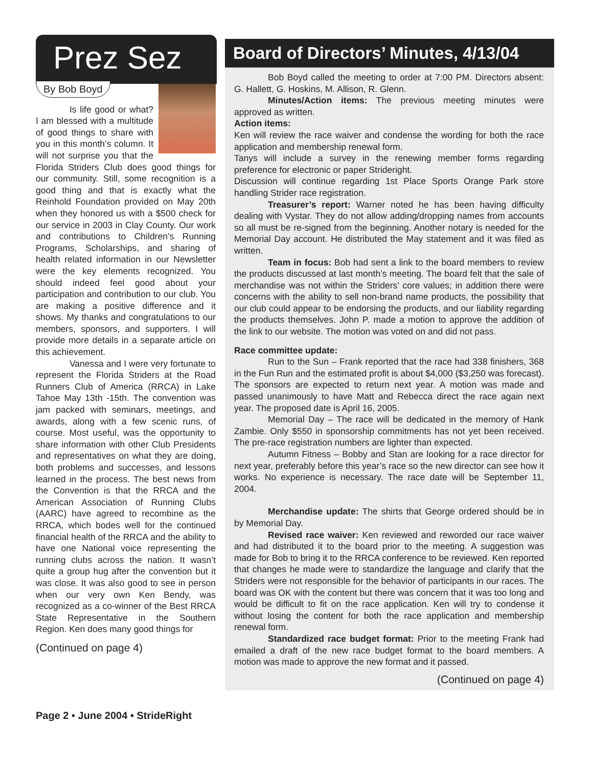Prez Sez
By Bob Boyd
Is life good or what? I am blessed with a multitude of good things to share with you in this month’s column. It will not surprise you that the Florida Striders Club does good things for our community. Still, some recognition is a good thing and that is exactly what the Reinhold Foundation provided on May 20th when they honored us with a $500 check for our service in 2003 in Clay County. Our work and contributions to Children’s Running Programs, Scholarships, and sharing of health related information in our Newsletter were the key elements recognized. You should indeed feel good about your participation and contribution to our club. You are making a positive difference and it shows. My thanks and congratulations to our members, sponsors, and supporters. I will provide more details in a separate article on this achievement.
Vanessa and I were very fortunate to represent the Florida Striders at the Road Runners Club of America (RRCA) in Lake Tahoe May 13th -15th. The convention was jam packed with seminars, meetings, and awards, along with a few scenic runs, of course. Most useful, was the opportunity to share information with other Club Presidents and representatives on what they are doing, both problems and successes, and lessons learned in the process. The best news from the Convention is that the RRCA and the American Association of Running Clubs (AARC) have agreed to recombine as the RRCA, which bodes well for the continued financial health of the RRCA and the ability to have one National voice representing the running clubs across the nation. It wasn’t quite a group hug after the convention but it was close. It was also good to see in person when our very own Ken Bendy, was recognized as a co-winner of the Best RRCA State Representative in the Southern Region. Ken does many good things for
(Continued on page 4)
Board of Directors’ Minutes, 4/13/04
Bob Boyd called the meeting to order at 7:00 PM. Directors absent: G. Hallett, G. Hoskins, M. Allison, R. Glenn.
Minutes/Action items: The previous meeting minutes were approved as written.
Action items:
Ken will review the race waiver and condense the wording for both the race application and membership renewal form.
Tanys will include a survey in the renewing member forms regarding preference for electronic or paper Strideright.
Discussion will continue regarding 1st Place Sports Orange Park store handling Strider race registration.
Treasurer’s report: Warner noted he has been having difficulty dealing with Vystar. They do not allow adding/dropping names from accounts so all must be re-signed from the beginning. Another notary is needed for the Memorial Day account. He distributed the May statement and it was filed as written.
Team in focus: Bob had sent a link to the board members to review the products discussed at last month’s meeting. The board felt that the sale of merchandise was not within the Striders’ core values; in addition there were concerns with the ability to sell non-brand name products, the possibility that our club could appear to be endorsing the products, and our liability regarding the products themselves. John P. made a motion to approve the addition of the link to our website. The motion was voted on and did not pass.
Race committee update:
Run to the Sun – Frank reported that the race had 338 finishers, 368 in the Fun Run and the estimated profit is about $4,000 ($3,250 was forecast). The sponsors are expected to return next year. A motion was made and passed unanimously to have Matt and Rebecca direct the race again next year. The proposed date is April 16, 2005.
Memorial Day – The race will be dedicated in the memory of Hank Zambie. Only $550 in sponsorship commitments has not yet been received. The pre-race registration numbers are lighter than expected.
Autumn Fitness – Bobby and Stan are looking for a race director for next year, preferably before this year’s race so the new director can see how it works. No experience is necessary. The race date will be September 11, 2004.
Merchandise update: The shirts that George ordered should be in by Memorial Day.
Revised race waiver: Ken reviewed and reworded our race waiver and had distributed it to the board prior to the meeting. A suggestion was made for Bob to bring it to the RRCA conference to be reviewed. Ken reported that changes he made were to standardize the language and clarify that the Striders were not responsible for the behavior of participants in our races. The board was OK with the content but there was concern that it was too long and would be difficult to fit on the race application. Ken will try to condense it without losing the content for both the race application and membership renewal form.
Standardized race budget format: Prior to the meeting Frank had emailed a draft of the new race budget format to the board members. A motion was made to approve the new format and it passed.
(Continued on page 4)
Page 2 • June 2004 • StrideRight